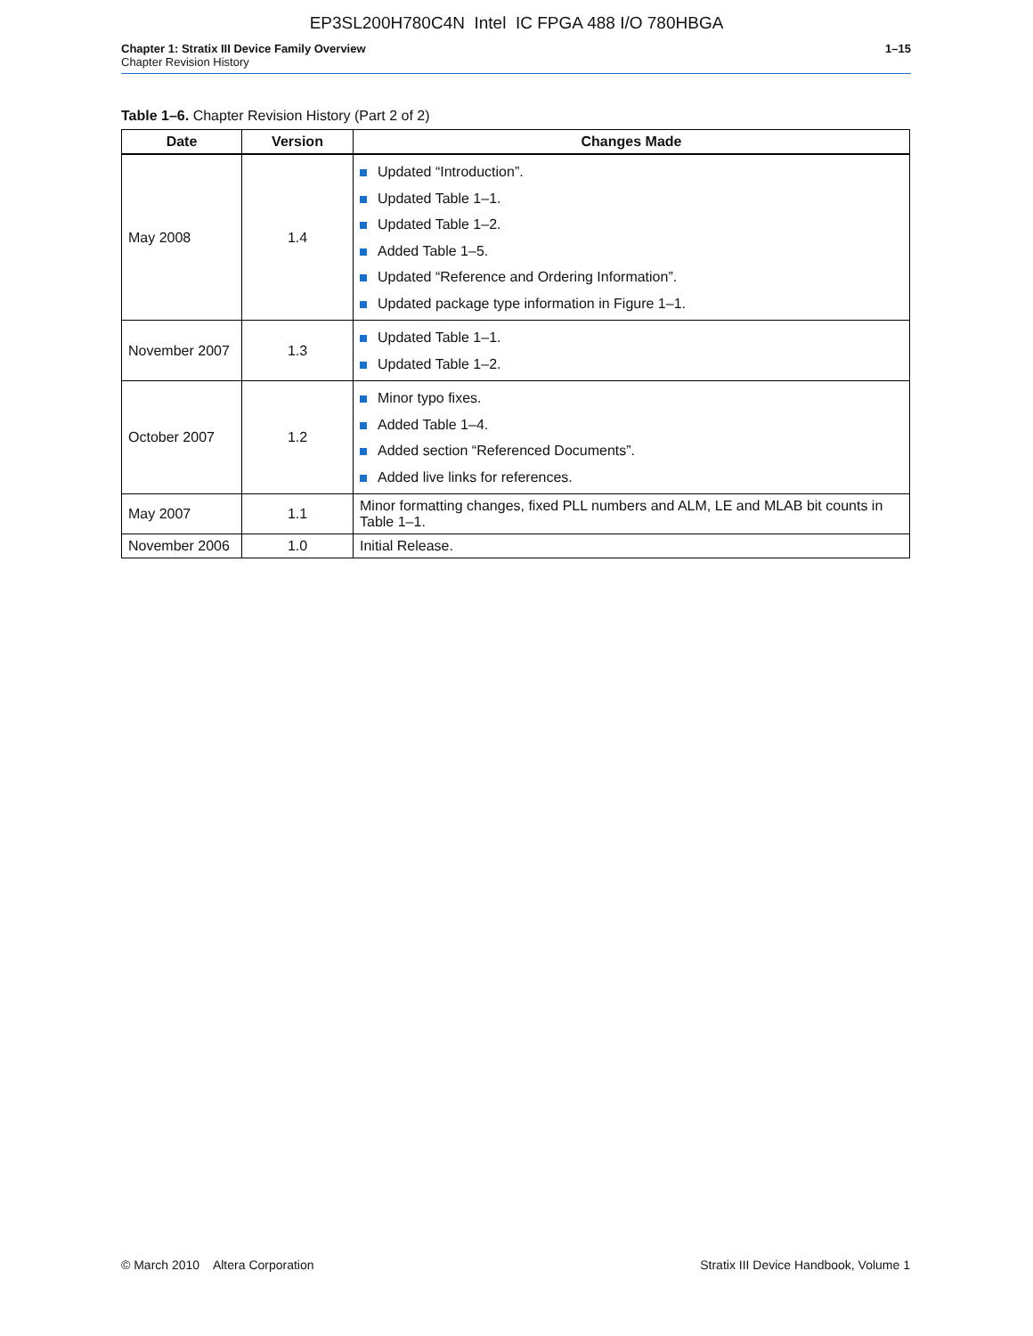EP3SL200H780C4N Intel IC FPGA 488 I/O 780HBGA
Chapter 1: Stratix III Device Family Overview
Chapter Revision History
1–15
Table 1–6. Chapter Revision History (Part 2 of 2)
| Date | Version | Changes Made |
| --- | --- | --- |
| May 2008 | 1.4 | Updated “Introduction”. Updated Table 1–1. Updated Table 1–2. Added Table 1–5. Updated “Reference and Ordering Information”. Updated package type information in Figure 1–1. |
| November 2007 | 1.3 | Updated Table 1–1. Updated Table 1–2. |
| October 2007 | 1.2 | Minor typo fixes. Added Table 1–4. Added section “Referenced Documents”. Added live links for references. |
| May 2007 | 1.1 | Minor formatting changes, fixed PLL numbers and ALM, LE and MLAB bit counts in Table 1–1. |
| November 2006 | 1.0 | Initial Release. |
© March 2010 Altera Corporation
Stratix III Device Handbook, Volume 1